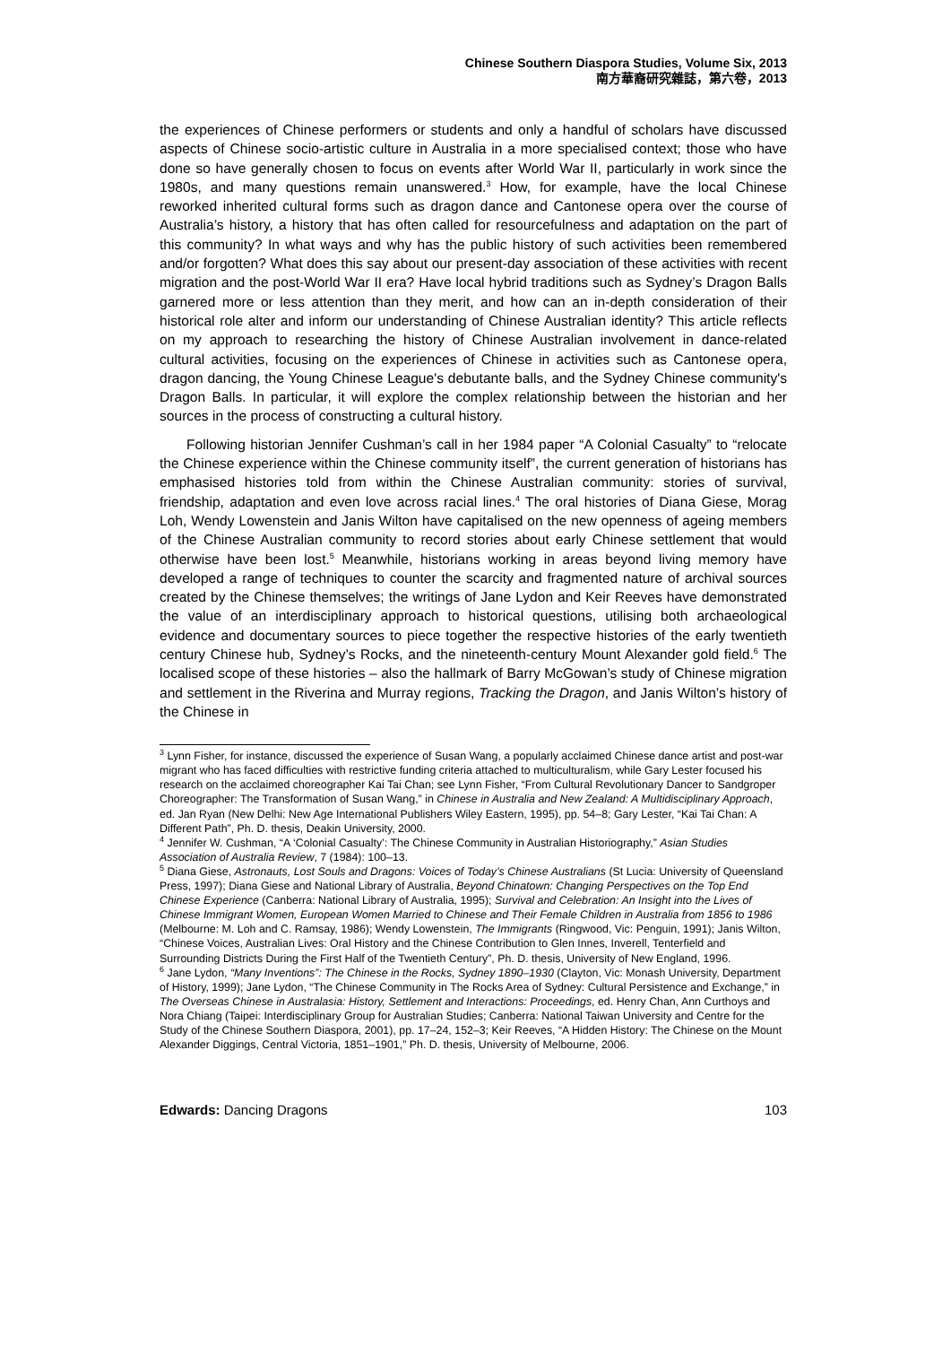Chinese Southern Diaspora Studies, Volume Six, 2013
南方華裔研究雜誌，第六卷，2013
the experiences of Chinese performers or students and only a handful of scholars have discussed aspects of Chinese socio-artistic culture in Australia in a more specialised context; those who have done so have generally chosen to focus on events after World War II, particularly in work since the 1980s, and many questions remain unanswered.<sup>3</sup> How, for example, have the local Chinese reworked inherited cultural forms such as dragon dance and Cantonese opera over the course of Australia’s history, a history that has often called for resourcefulness and adaptation on the part of this community? In what ways and why has the public history of such activities been remembered and/or forgotten? What does this say about our present-day association of these activities with recent migration and the post-World War II era? Have local hybrid traditions such as Sydney’s Dragon Balls garnered more or less attention than they merit, and how can an in-depth consideration of their historical role alter and inform our understanding of Chinese Australian identity? This article reflects on my approach to researching the history of Chinese Australian involvement in dance-related cultural activities, focusing on the experiences of Chinese in activities such as Cantonese opera, dragon dancing, the Young Chinese League's debutante balls, and the Sydney Chinese community's Dragon Balls. In particular, it will explore the complex relationship between the historian and her sources in the process of constructing a cultural history.
Following historian Jennifer Cushman’s call in her 1984 paper “A Colonial Casualty” to “relocate the Chinese experience within the Chinese community itself”, the current generation of historians has emphasised histories told from within the Chinese Australian community: stories of survival, friendship, adaptation and even love across racial lines.<sup>4</sup> The oral histories of Diana Giese, Morag Loh, Wendy Lowenstein and Janis Wilton have capitalised on the new openness of ageing members of the Chinese Australian community to record stories about early Chinese settlement that would otherwise have been lost.<sup>5</sup> Meanwhile, historians working in areas beyond living memory have developed a range of techniques to counter the scarcity and fragmented nature of archival sources created by the Chinese themselves; the writings of Jane Lydon and Keir Reeves have demonstrated the value of an interdisciplinary approach to historical questions, utilising both archaeological evidence and documentary sources to piece together the respective histories of the early twentieth century Chinese hub, Sydney’s Rocks, and the nineteenth-century Mount Alexander gold field.<sup>6</sup> The localised scope of these histories – also the hallmark of Barry McGowan’s study of Chinese migration and settlement in the Riverina and Murray regions, Tracking the Dragon, and Janis Wilton’s history of the Chinese in
<sup>3</sup> Lynn Fisher, for instance, discussed the experience of Susan Wang, a popularly acclaimed Chinese dance artist and post-war migrant who has faced difficulties with restrictive funding criteria attached to multiculturalism, while Gary Lester focused his research on the acclaimed choreographer Kai Tai Chan; see Lynn Fisher, “From Cultural Revolutionary Dancer to Sandgroper Choreographer: The Transformation of Susan Wang,” in Chinese in Australia and New Zealand: A Multidisciplinary Approach, ed. Jan Ryan (New Delhi: New Age International Publishers Wiley Eastern, 1995), pp. 54–8; Gary Lester, “Kai Tai Chan: A Different Path”, Ph. D. thesis, Deakin University, 2000.
<sup>4</sup> Jennifer W. Cushman, “A ‘Colonial Casualty’: The Chinese Community in Australian Historiography,” Asian Studies Association of Australia Review, 7 (1984): 100–13.
<sup>5</sup> Diana Giese, Astronauts, Lost Souls and Dragons: Voices of Today’s Chinese Australians (St Lucia: University of Queensland Press, 1997); Diana Giese and National Library of Australia, Beyond Chinatown: Changing Perspectives on the Top End Chinese Experience (Canberra: National Library of Australia, 1995); Survival and Celebration: An Insight into the Lives of Chinese Immigrant Women, European Women Married to Chinese and Their Female Children in Australia from 1856 to 1986 (Melbourne: M. Loh and C. Ramsay, 1986); Wendy Lowenstein, The Immigrants (Ringwood, Vic: Penguin, 1991); Janis Wilton, “Chinese Voices, Australian Lives: Oral History and the Chinese Contribution to Glen Innes, Inverell, Tenterfield and Surrounding Districts During the First Half of the Twentieth Century”, Ph. D. thesis, University of New England, 1996.
<sup>6</sup> Jane Lydon, “Many Inventions”: The Chinese in the Rocks, Sydney 1890–1930 (Clayton, Vic: Monash University, Department of History, 1999); Jane Lydon, “The Chinese Community in The Rocks Area of Sydney: Cultural Persistence and Exchange,” in The Overseas Chinese in Australasia: History, Settlement and Interactions: Proceedings, ed. Henry Chan, Ann Curthoys and Nora Chiang (Taipei: Interdisciplinary Group for Australian Studies; Canberra: National Taiwan University and Centre for the Study of the Chinese Southern Diaspora, 2001), pp. 17–24, 152–3; Keir Reeves, “A Hidden History: The Chinese on the Mount Alexander Diggings, Central Victoria, 1851–1901,” Ph. D. thesis, University of Melbourne, 2006.
Edwards: Dancing Dragons 103